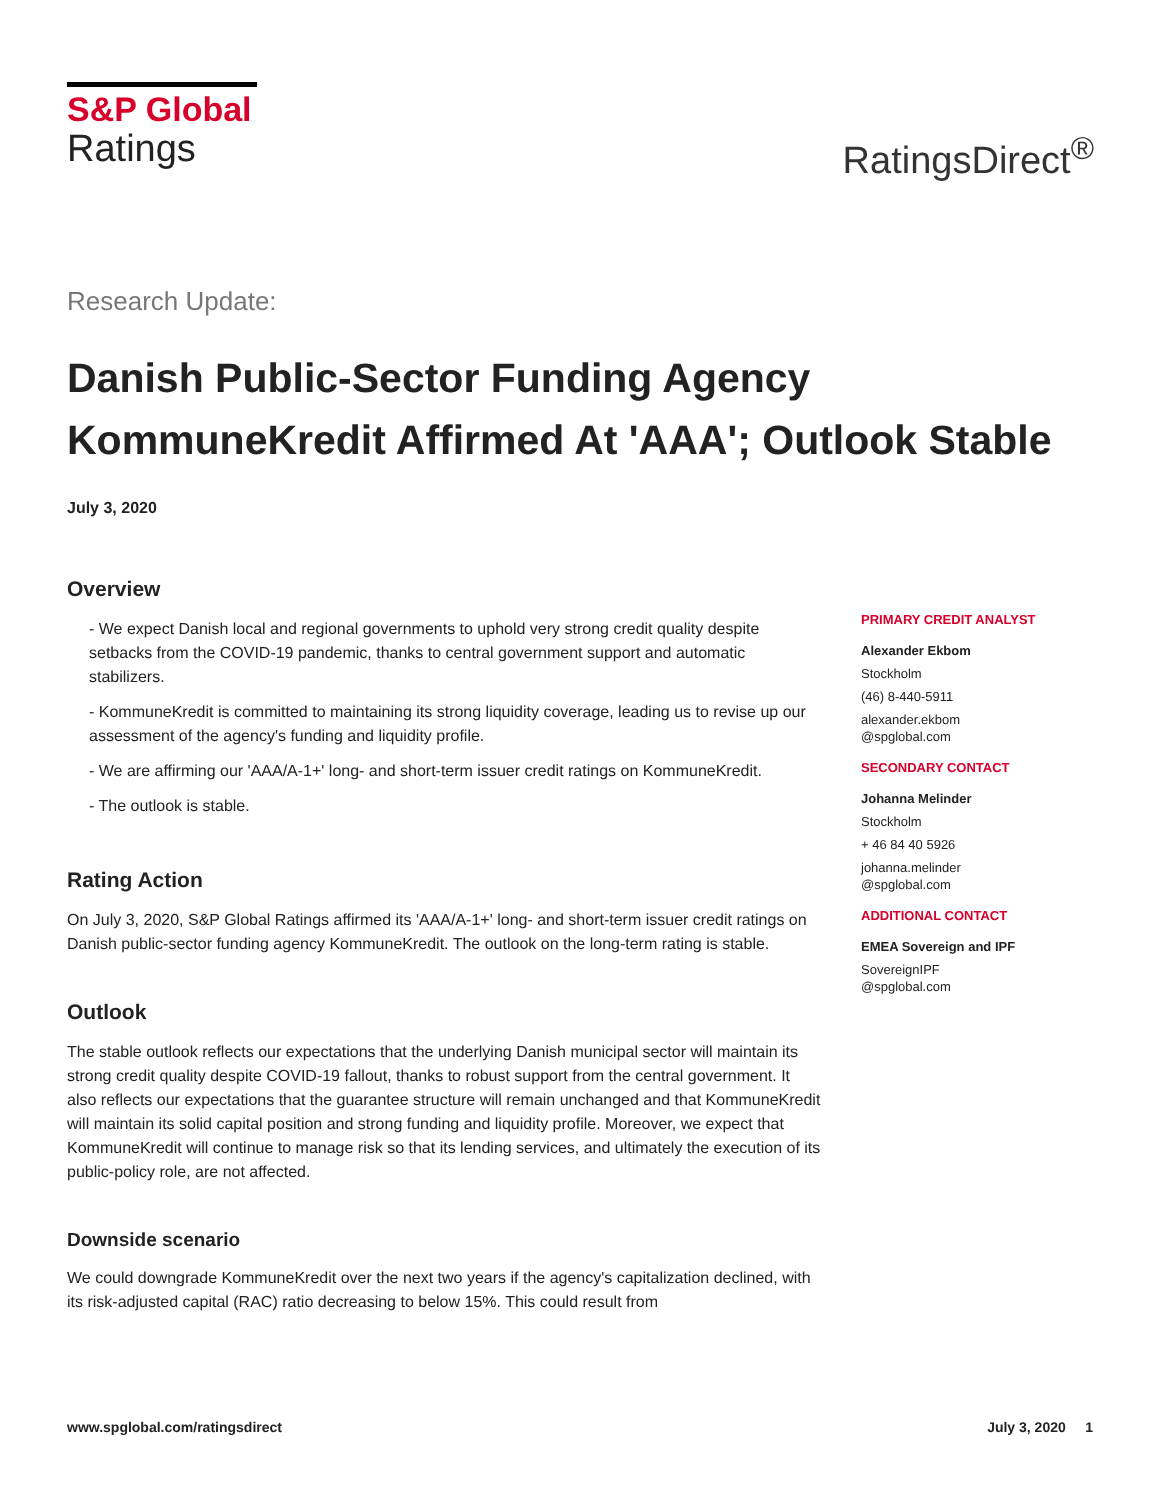S&P Global
Ratings
RatingsDirect<sup>®</sup>
Research Update:
Danish Public-Sector Funding Agency KommuneKredit Affirmed At 'AAA'; Outlook Stable
July 3, 2020
Overview
- We expect Danish local and regional governments to uphold very strong credit quality despite setbacks from the COVID-19 pandemic, thanks to central government support and automatic stabilizers.
- KommuneKredit is committed to maintaining its strong liquidity coverage, leading us to revise up our assessment of the agency's funding and liquidity profile.
- We are affirming our 'AAA/A-1+' long- and short-term issuer credit ratings on KommuneKredit.
- The outlook is stable.
Rating Action
On July 3, 2020, S&P Global Ratings affirmed its 'AAA/A-1+' long- and short-term issuer credit ratings on Danish public-sector funding agency KommuneKredit. The outlook on the long-term rating is stable.
Outlook
The stable outlook reflects our expectations that the underlying Danish municipal sector will maintain its strong credit quality despite COVID-19 fallout, thanks to robust support from the central government. It also reflects our expectations that the guarantee structure will remain unchanged and that KommuneKredit will maintain its solid capital position and strong funding and liquidity profile. Moreover, we expect that KommuneKredit will continue to manage risk so that its lending services, and ultimately the execution of its public-policy role, are not affected.
Downside scenario
We could downgrade KommuneKredit over the next two years if the agency's capitalization declined, with its risk-adjusted capital (RAC) ratio decreasing to below 15%. This could result from
PRIMARY CREDIT ANALYST
Alexander Ekbom
Stockholm
(46) 8-440-5911
alexander.ekbom
@spglobal.com
SECONDARY CONTACT
Johanna Melinder
Stockholm
+ 46 84 40 5926
johanna.melinder
@spglobal.com
ADDITIONAL CONTACT
EMEA Sovereign and IPF
SovereignIPF
@spglobal.com
www.spglobal.com/ratingsdirect July 3, 2020 1